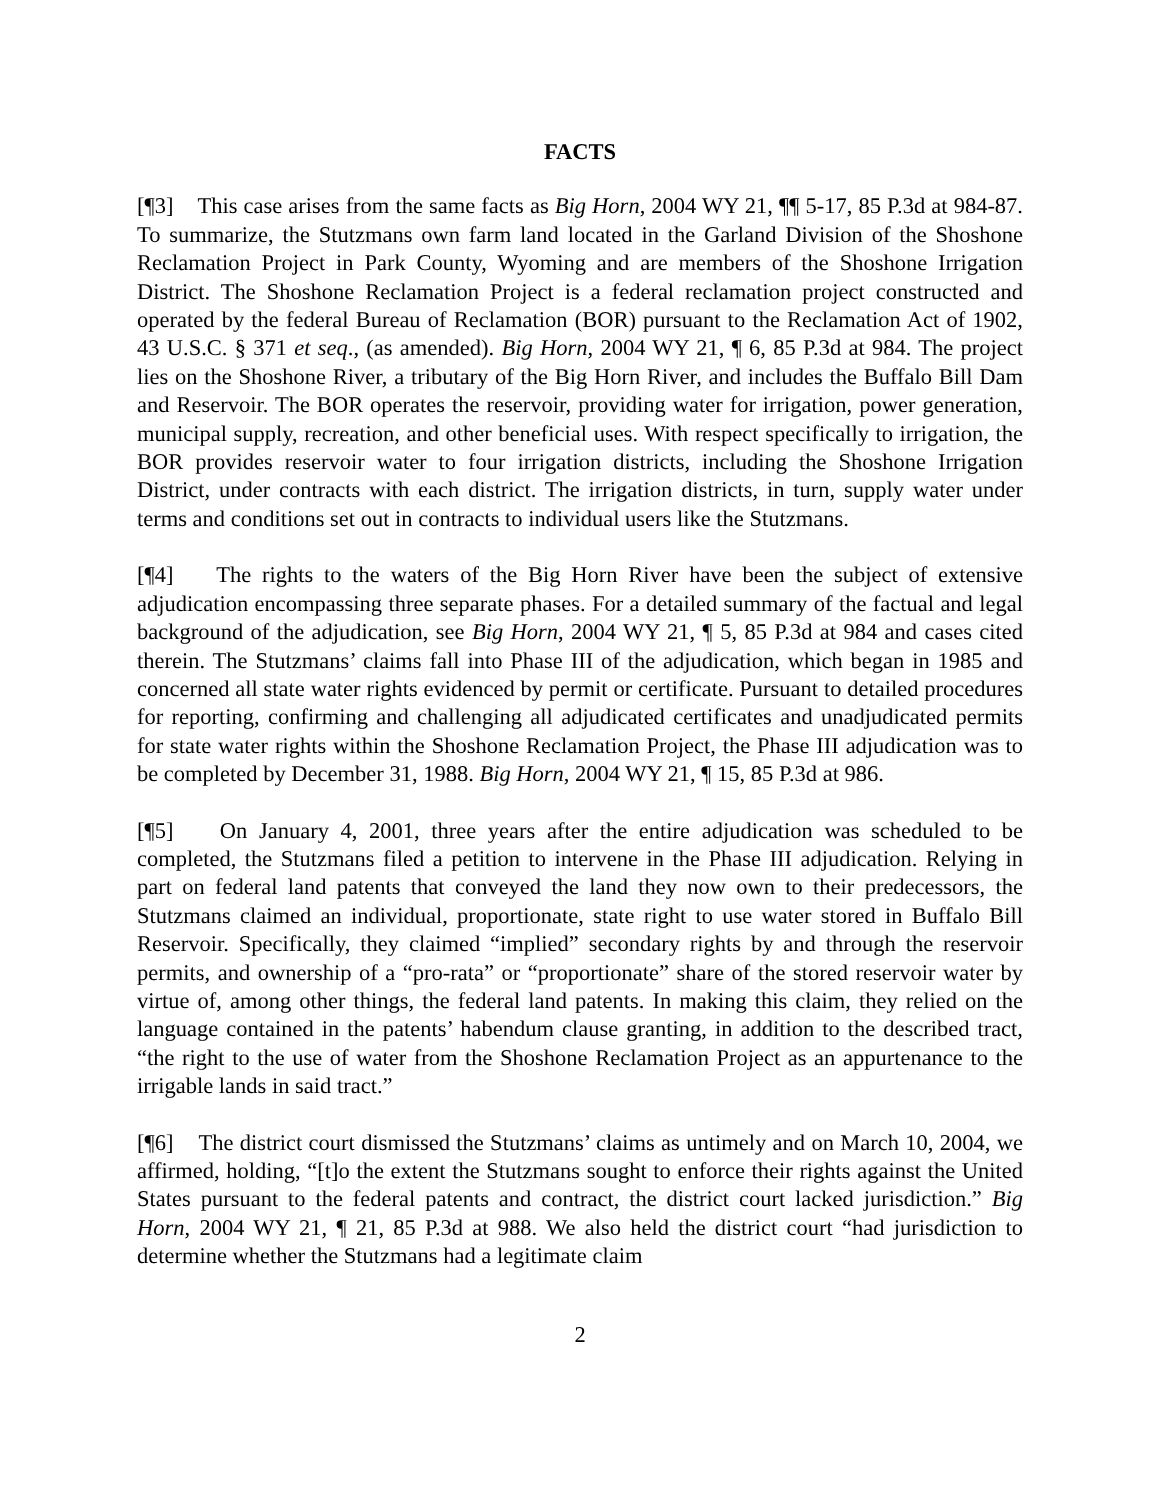FACTS
[¶3] This case arises from the same facts as Big Horn, 2004 WY 21, ¶¶ 5-17, 85 P.3d at 984-87. To summarize, the Stutzmans own farm land located in the Garland Division of the Shoshone Reclamation Project in Park County, Wyoming and are members of the Shoshone Irrigation District. The Shoshone Reclamation Project is a federal reclamation project constructed and operated by the federal Bureau of Reclamation (BOR) pursuant to the Reclamation Act of 1902, 43 U.S.C. § 371 et seq., (as amended). Big Horn, 2004 WY 21, ¶ 6, 85 P.3d at 984. The project lies on the Shoshone River, a tributary of the Big Horn River, and includes the Buffalo Bill Dam and Reservoir. The BOR operates the reservoir, providing water for irrigation, power generation, municipal supply, recreation, and other beneficial uses. With respect specifically to irrigation, the BOR provides reservoir water to four irrigation districts, including the Shoshone Irrigation District, under contracts with each district. The irrigation districts, in turn, supply water under terms and conditions set out in contracts to individual users like the Stutzmans.
[¶4] The rights to the waters of the Big Horn River have been the subject of extensive adjudication encompassing three separate phases. For a detailed summary of the factual and legal background of the adjudication, see Big Horn, 2004 WY 21, ¶ 5, 85 P.3d at 984 and cases cited therein. The Stutzmans’ claims fall into Phase III of the adjudication, which began in 1985 and concerned all state water rights evidenced by permit or certificate. Pursuant to detailed procedures for reporting, confirming and challenging all adjudicated certificates and unadjudicated permits for state water rights within the Shoshone Reclamation Project, the Phase III adjudication was to be completed by December 31, 1988. Big Horn, 2004 WY 21, ¶ 15, 85 P.3d at 986.
[¶5] On January 4, 2001, three years after the entire adjudication was scheduled to be completed, the Stutzmans filed a petition to intervene in the Phase III adjudication. Relying in part on federal land patents that conveyed the land they now own to their predecessors, the Stutzmans claimed an individual, proportionate, state right to use water stored in Buffalo Bill Reservoir. Specifically, they claimed “implied” secondary rights by and through the reservoir permits, and ownership of a “pro-rata” or “proportionate” share of the stored reservoir water by virtue of, among other things, the federal land patents. In making this claim, they relied on the language contained in the patents’ habendum clause granting, in addition to the described tract, “the right to the use of water from the Shoshone Reclamation Project as an appurtenance to the irrigable lands in said tract.”
[¶6] The district court dismissed the Stutzmans’ claims as untimely and on March 10, 2004, we affirmed, holding, “[t]o the extent the Stutzmans sought to enforce their rights against the United States pursuant to the federal patents and contract, the district court lacked jurisdiction.” Big Horn, 2004 WY 21, ¶ 21, 85 P.3d at 988. We also held the district court “had jurisdiction to determine whether the Stutzmans had a legitimate claim
2